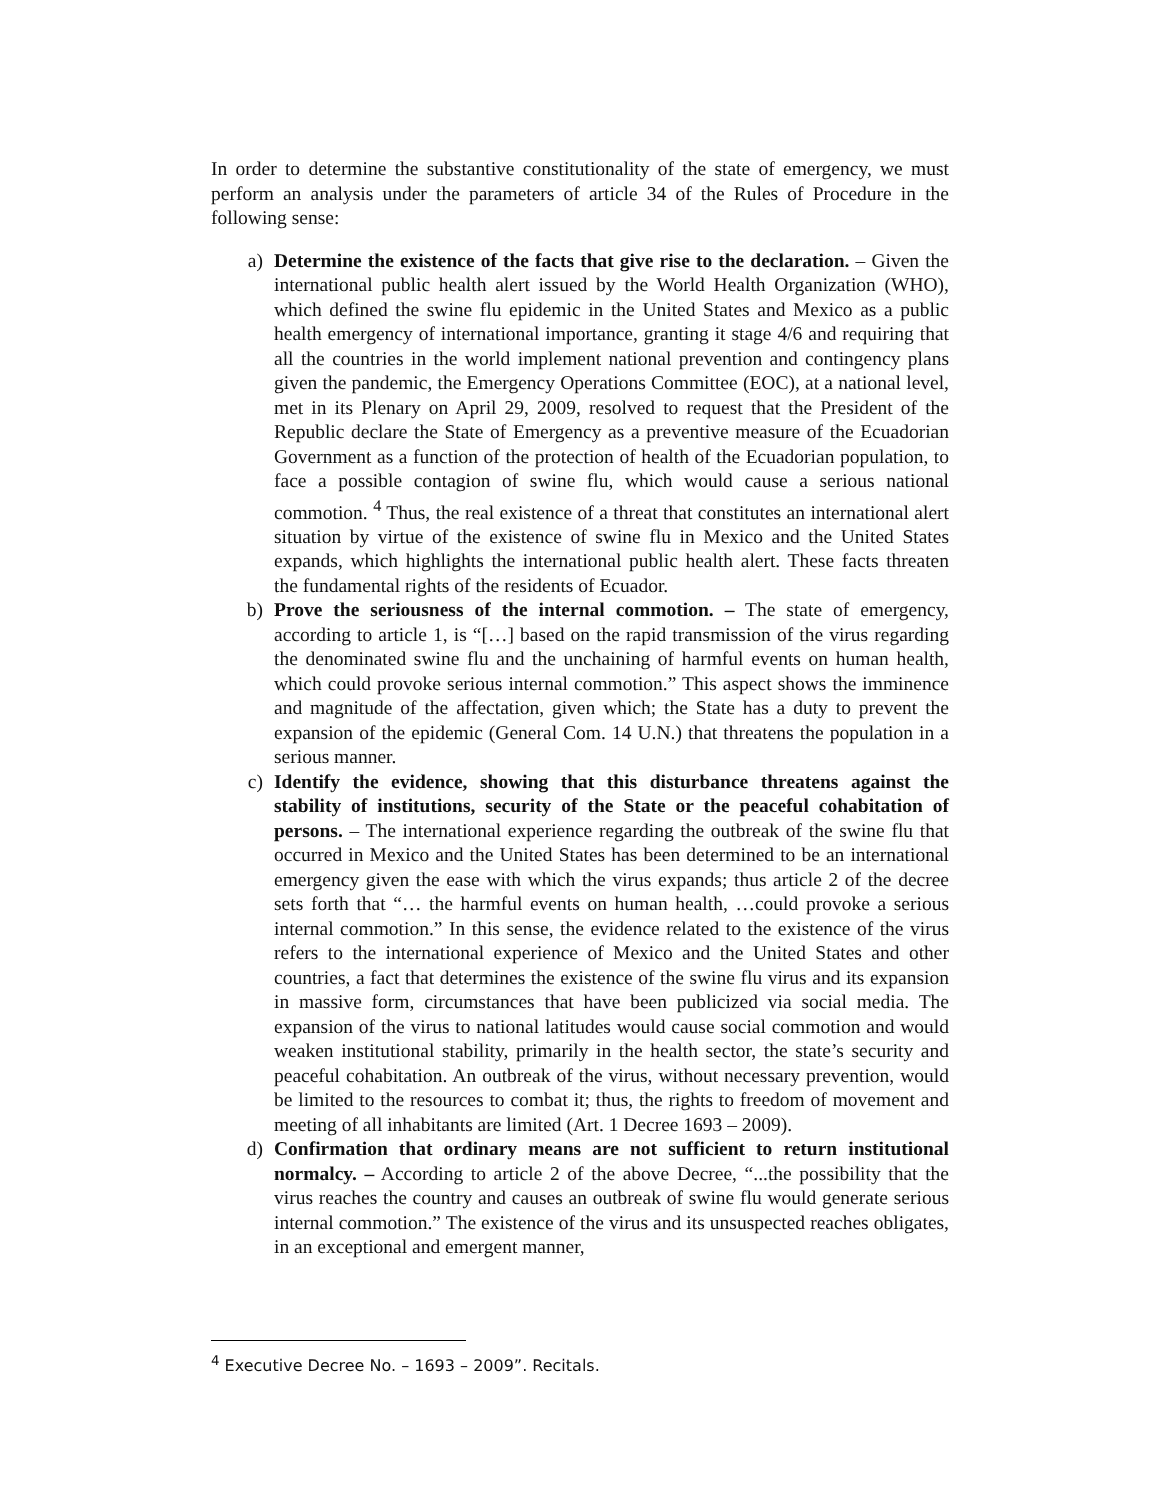In order to determine the substantive constitutionality of the state of emergency, we must perform an analysis under the parameters of article 34 of the Rules of Procedure in the following sense:
a) Determine the existence of the facts that give rise to the declaration. – Given the international public health alert issued by the World Health Organization (WHO), which defined the swine flu epidemic in the United States and Mexico as a public health emergency of international importance, granting it stage 4/6 and requiring that all the countries in the world implement national prevention and contingency plans given the pandemic, the Emergency Operations Committee (EOC), at a national level, met in its Plenary on April 29, 2009, resolved to request that the President of the Republic declare the State of Emergency as a preventive measure of the Ecuadorian Government as a function of the protection of health of the Ecuadorian population, to face a possible contagion of swine flu, which would cause a serious national commotion. <sup>4</sup> Thus, the real existence of a threat that constitutes an international alert situation by virtue of the existence of swine flu in Mexico and the United States expands, which highlights the international public health alert. These facts threaten the fundamental rights of the residents of Ecuador.
b) Prove the seriousness of the internal commotion. – The state of emergency, according to article 1, is “[…] based on the rapid transmission of the virus regarding the denominated swine flu and the unchaining of harmful events on human health, which could provoke serious internal commotion.” This aspect shows the imminence and magnitude of the affectation, given which; the State has a duty to prevent the expansion of the epidemic (General Com. 14 U.N.) that threatens the population in a serious manner.
c) Identify the evidence, showing that this disturbance threatens against the stability of institutions, security of the State or the peaceful cohabitation of persons. – The international experience regarding the outbreak of the swine flu that occurred in Mexico and the United States has been determined to be an international emergency given the ease with which the virus expands; thus article 2 of the decree sets forth that “… the harmful events on human health, …could provoke a serious internal commotion.” In this sense, the evidence related to the existence of the virus refers to the international experience of Mexico and the United States and other countries, a fact that determines the existence of the swine flu virus and its expansion in massive form, circumstances that have been publicized via social media. The expansion of the virus to national latitudes would cause social commotion and would weaken institutional stability, primarily in the health sector, the state’s security and peaceful cohabitation. An outbreak of the virus, without necessary prevention, would be limited to the resources to combat it; thus, the rights to freedom of movement and meeting of all inhabitants are limited (Art. 1 Decree 1693 – 2009).
d) Confirmation that ordinary means are not sufficient to return institutional normalcy. – According to article 2 of the above Decree, “...the possibility that the virus reaches the country and causes an outbreak of swine flu would generate serious internal commotion.” The existence of the virus and its unsuspected reaches obligates, in an exceptional and emergent manner,
<sup>4</sup> Executive Decree No. – 1693 – 2009”. Recitals.